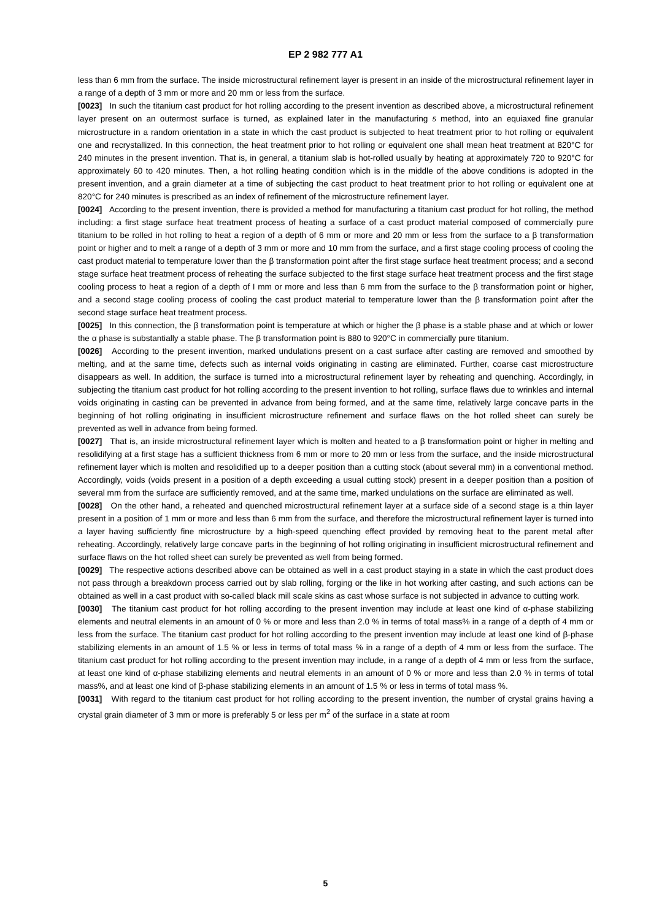EP 2 982 777 A1
less than 6 mm from the surface. The inside microstructural refinement layer is present in an inside of the microstructural refinement layer in a range of a depth of 3 mm or more and 20 mm or less from the surface.
[0023] In such the titanium cast product for hot rolling according to the present invention as described above, a microstructural refinement layer present on an outermost surface is turned, as explained later in the manufacturing 5 method, into an equiaxed fine granular microstructure in a random orientation in a state in which the cast product is subjected to heat treatment prior to hot rolling or equivalent one and recrystallized. In this connection, the heat treatment prior to hot rolling or equivalent one shall mean heat treatment at 820°C for 240 minutes in the present invention. That is, in general, a titanium slab is hot-rolled usually by heating at approximately 720 to 920°C for approximately 60 to 420 minutes. Then, a hot rolling heating condition which is in the middle of the above conditions is adopted in the present invention, and a grain diameter at a time of subjecting the cast product to heat treatment prior to hot rolling or equivalent one at 820°C for 240 minutes is prescribed as an index of refinement of the microstructure refinement layer.
[0024] According to the present invention, there is provided a method for manufacturing a titanium cast product for hot rolling, the method including: a first stage surface heat treatment process of heating a surface of a cast product material composed of commercially pure titanium to be rolled in hot rolling to heat a region of a depth of 6 mm or more and 20 mm or less from the surface to a β transformation point or higher and to melt a range of a depth of 3 mm or more and 10 mm from the surface, and a first stage cooling process of cooling the cast product material to temperature lower than the β transformation point after the first stage surface heat treatment process; and a second stage surface heat treatment process of reheating the surface subjected to the first stage surface heat treatment process and the first stage cooling process to heat a region of a depth of I mm or more and less than 6 mm from the surface to the β transformation point or higher, and a second stage cooling process of cooling the cast product material to temperature lower than the β transformation point after the second stage surface heat treatment process.
[0025] In this connection, the β transformation point is temperature at which or higher the β phase is a stable phase and at which or lower the α phase is substantially a stable phase. The β transformation point is 880 to 920°C in commercially pure titanium.
[0026] According to the present invention, marked undulations present on a cast surface after casting are removed and smoothed by melting, and at the same time, defects such as internal voids originating in casting are eliminated. Further, coarse cast microstructure disappears as well. In addition, the surface is turned into a microstructural refinement layer by reheating and quenching. Accordingly, in subjecting the titanium cast product for hot rolling according to the present invention to hot rolling, surface flaws due to wrinkles and internal voids originating in casting can be prevented in advance from being formed, and at the same time, relatively large concave parts in the beginning of hot rolling originating in insufficient microstructure refinement and surface flaws on the hot rolled sheet can surely be prevented as well in advance from being formed.
[0027] That is, an inside microstructural refinement layer which is molten and heated to a β transformation point or higher in melting and resolidifying at a first stage has a sufficient thickness from 6 mm or more to 20 mm or less from the surface, and the inside microstructural refinement layer which is molten and resolidified up to a deeper position than a cutting stock (about several mm) in a conventional method. Accordingly, voids (voids present in a position of a depth exceeding a usual cutting stock) present in a deeper position than a position of several mm from the surface are sufficiently removed, and at the same time, marked undulations on the surface are eliminated as well.
[0028] On the other hand, a reheated and quenched microstructural refinement layer at a surface side of a second stage is a thin layer present in a position of 1 mm or more and less than 6 mm from the surface, and therefore the microstructural refinement layer is turned into a layer having sufficiently fine microstructure by a high-speed quenching effect provided by removing heat to the parent metal after reheating. Accordingly, relatively large concave parts in the beginning of hot rolling originating in insufficient microstructural refinement and surface flaws on the hot rolled sheet can surely be prevented as well from being formed.
[0029] The respective actions described above can be obtained as well in a cast product staying in a state in which the cast product does not pass through a breakdown process carried out by slab rolling, forging or the like in hot working after casting, and such actions can be obtained as well in a cast product with so-called black mill scale skins as cast whose surface is not subjected in advance to cutting work.
[0030] The titanium cast product for hot rolling according to the present invention may include at least one kind of α-phase stabilizing elements and neutral elements in an amount of 0 % or more and less than 2.0 % in terms of total mass% in a range of a depth of 4 mm or less from the surface. The titanium cast product for hot rolling according to the present invention may include at least one kind of β-phase stabilizing elements in an amount of 1.5 % or less in terms of total mass % in a range of a depth of 4 mm or less from the surface. The titanium cast product for hot rolling according to the present invention may include, in a range of a depth of 4 mm or less from the surface, at least one kind of α-phase stabilizing elements and neutral elements in an amount of 0 % or more and less than 2.0 % in terms of total mass%, and at least one kind of β-phase stabilizing elements in an amount of 1.5 % or less in terms of total mass %.
[0031] With regard to the titanium cast product for hot rolling according to the present invention, the number of crystal grains having a crystal grain diameter of 3 mm or more is preferably 5 or less per m<sup>2</sup> of the surface in a state at room
5